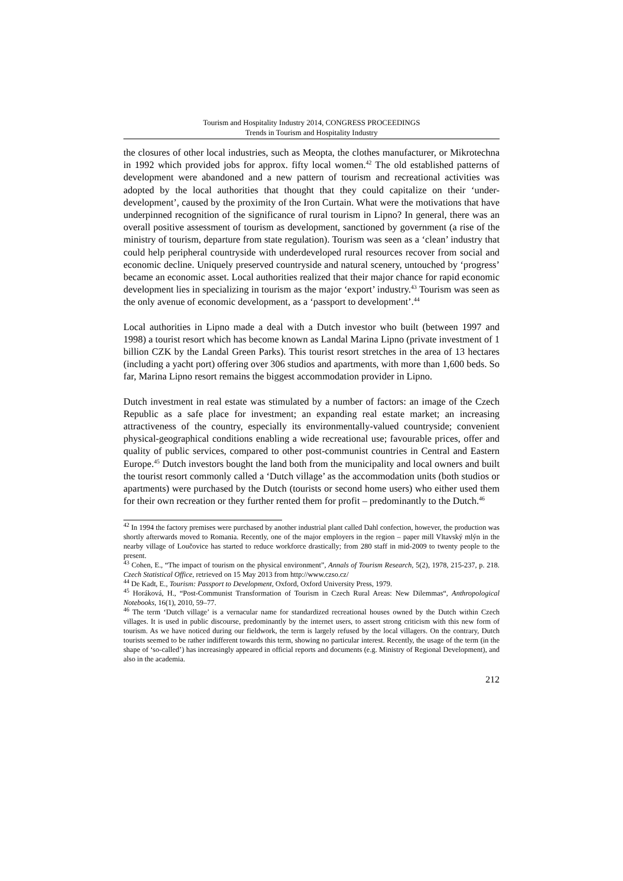Tourism and Hospitality Industry 2014, CONGRESS PROCEEDINGS
Trends in Tourism and Hospitality Industry
the closures of other local industries, such as Meopta, the clothes manufacturer, or Mikrotechna in 1992 which provided jobs for approx. fifty local women.<sup>42</sup> The old established patterns of development were abandoned and a new pattern of tourism and recreational activities was adopted by the local authorities that thought that they could capitalize on their ‘under-development’, caused by the proximity of the Iron Curtain. What were the motivations that have underpinned recognition of the significance of rural tourism in Lipno? In general, there was an overall positive assessment of tourism as development, sanctioned by government (a rise of the ministry of tourism, departure from state regulation). Tourism was seen as a ‘clean’ industry that could help peripheral countryside with underdeveloped rural resources recover from social and economic decline. Uniquely preserved countryside and natural scenery, untouched by ‘progress’ became an economic asset. Local authorities realized that their major chance for rapid economic development lies in specializing in tourism as the major ‘export’ industry.<sup>43</sup> Tourism was seen as the only avenue of economic development, as a ‘passport to development’.<sup>44</sup>
Local authorities in Lipno made a deal with a Dutch investor who built (between 1997 and 1998) a tourist resort which has become known as Landal Marina Lipno (private investment of 1 billion CZK by the Landal Green Parks). This tourist resort stretches in the area of 13 hectares (including a yacht port) offering over 306 studios and apartments, with more than 1,600 beds. So far, Marina Lipno resort remains the biggest accommodation provider in Lipno.
Dutch investment in real estate was stimulated by a number of factors: an image of the Czech Republic as a safe place for investment; an expanding real estate market; an increasing attractiveness of the country, especially its environmentally-valued countryside; convenient physical-geographical conditions enabling a wide recreational use; favourable prices, offer and quality of public services, compared to other post-communist countries in Central and Eastern Europe.<sup>45</sup> Dutch investors bought the land both from the municipality and local owners and built the tourist resort commonly called a ‘Dutch village’ as the accommodation units (both studios or apartments) were purchased by the Dutch (tourists or second home users) who either used them for their own recreation or they further rented them for profit – predominantly to the Dutch.<sup>46</sup>
<sup>42</sup> In 1994 the factory premises were purchased by another industrial plant called Dahl confection, however, the production was shortly afterwards moved to Romania. Recently, one of the major employers in the region – paper mill Vltavský mlýn in the nearby village of Loučovice has started to reduce workforce drastically; from 280 staff in mid-2009 to twenty people to the present.
<sup>43</sup> Cohen, E., “The impact of tourism on the physical environment”, Annals of Tourism Research, 5(2), 1978, 215-237, p. 218. Czech Statistical Office, retrieved on 15 May 2013 from http://www.czso.cz/
<sup>44</sup> De Kadt, E., Tourism: Passport to Development, Oxford, Oxford University Press, 1979.
<sup>45</sup> Horáková, H., “Post-Communist Transformation of Tourism in Czech Rural Areas: New Dilemmas“, Anthropological Notebooks, 16(1), 2010, 59–77.
<sup>46</sup> The term ‘Dutch village’ is a vernacular name for standardized recreational houses owned by the Dutch within Czech villages. It is used in public discourse, predominantly by the internet users, to assert strong criticism with this new form of tourism. As we have noticed during our fieldwork, the term is largely refused by the local villagers. On the contrary, Dutch tourists seemed to be rather indifferent towards this term, showing no particular interest. Recently, the usage of the term (in the shape of ‘so-called’) has increasingly appeared in official reports and documents (e.g. Ministry of Regional Development), and also in the academia.
212